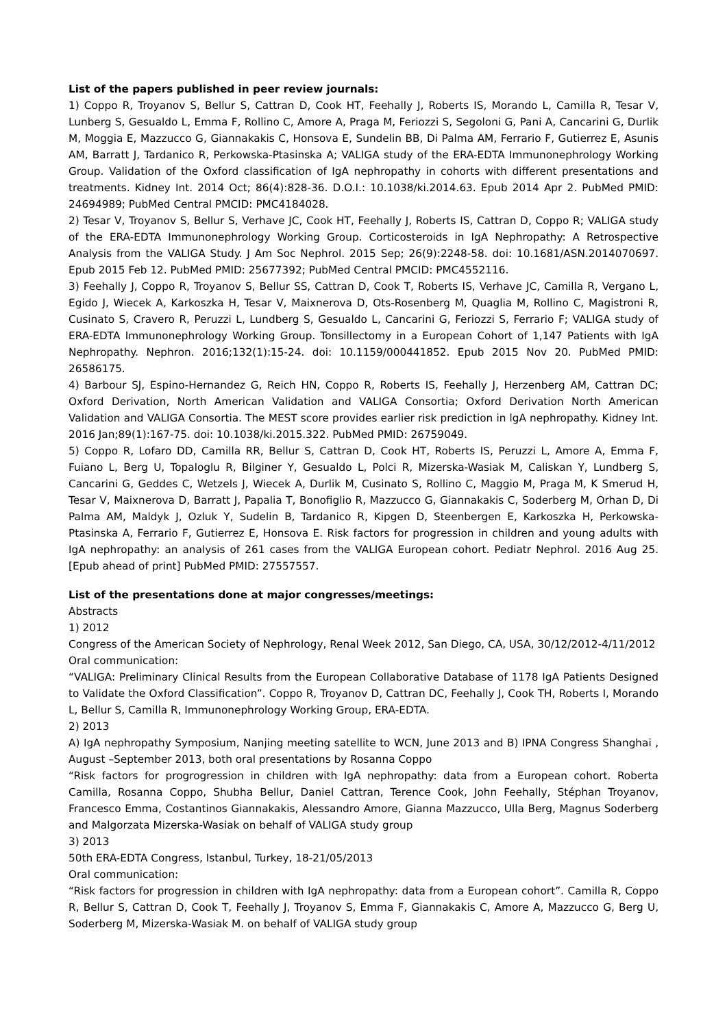List of the papers published in peer review journals:
1) Coppo R, Troyanov S, Bellur S, Cattran D, Cook HT, Feehally J, Roberts IS, Morando L, Camilla R, Tesar V, Lunberg S, Gesualdo L, Emma F, Rollino C, Amore A, Praga M, Feriozzi S, Segoloni G, Pani A, Cancarini G, Durlik M, Moggia E, Mazzucco G, Giannakakis C, Honsova E, Sundelin BB, Di Palma AM, Ferrario F, Gutierrez E, Asunis AM, Barratt J, Tardanico R, Perkowska-Ptasinska A; VALIGA study of the ERA-EDTA Immunonephrology Working Group. Validation of the Oxford classification of IgA nephropathy in cohorts with different presentations and treatments. Kidney Int. 2014 Oct; 86(4):828-36. D.O.I.: 10.1038/ki.2014.63. Epub 2014 Apr 2. PubMed PMID: 24694989; PubMed Central PMCID: PMC4184028.
2) Tesar V, Troyanov S, Bellur S, Verhave JC, Cook HT, Feehally J, Roberts IS, Cattran D, Coppo R; VALIGA study of the ERA-EDTA Immunonephrology Working Group. Corticosteroids in IgA Nephropathy: A Retrospective Analysis from the VALIGA Study. J Am Soc Nephrol. 2015 Sep; 26(9):2248-58. doi: 10.1681/ASN.2014070697. Epub 2015 Feb 12. PubMed PMID: 25677392; PubMed Central PMCID: PMC4552116.
3) Feehally J, Coppo R, Troyanov S, Bellur SS, Cattran D, Cook T, Roberts IS, Verhave JC, Camilla R, Vergano L, Egido J, Wiecek A, Karkoszka H, Tesar V, Maixnerova D, Ots-Rosenberg M, Quaglia M, Rollino C, Magistroni R, Cusinato S, Cravero R, Peruzzi L, Lundberg S, Gesualdo L, Cancarini G, Feriozzi S, Ferrario F; VALIGA study of ERA-EDTA Immunonephrology Working Group. Tonsillectomy in a European Cohort of 1,147 Patients with IgA Nephropathy. Nephron. 2016;132(1):15-24. doi: 10.1159/000441852. Epub 2015 Nov 20. PubMed PMID: 26586175.
4) Barbour SJ, Espino-Hernandez G, Reich HN, Coppo R, Roberts IS, Feehally J, Herzenberg AM, Cattran DC; Oxford Derivation, North American Validation and VALIGA Consortia; Oxford Derivation North American Validation and VALIGA Consortia. The MEST score provides earlier risk prediction in lgA nephropathy. Kidney Int. 2016 Jan;89(1):167-75. doi: 10.1038/ki.2015.322. PubMed PMID: 26759049.
5) Coppo R, Lofaro DD, Camilla RR, Bellur S, Cattran D, Cook HT, Roberts IS, Peruzzi L, Amore A, Emma F, Fuiano L, Berg U, Topaloglu R, Bilginer Y, Gesualdo L, Polci R, Mizerska-Wasiak M, Caliskan Y, Lundberg S, Cancarini G, Geddes C, Wetzels J, Wiecek A, Durlik M, Cusinato S, Rollino C, Maggio M, Praga M, K Smerud H, Tesar V, Maixnerova D, Barratt J, Papalia T, Bonofiglio R, Mazzucco G, Giannakakis C, Soderberg M, Orhan D, Di Palma AM, Maldyk J, Ozluk Y, Sudelin B, Tardanico R, Kipgen D, Steenbergen E, Karkoszka H, Perkowska-Ptasinska A, Ferrario F, Gutierrez E, Honsova E. Risk factors for progression in children and young adults with IgA nephropathy: an analysis of 261 cases from the VALIGA European cohort. Pediatr Nephrol. 2016 Aug 25. [Epub ahead of print] PubMed PMID: 27557557.
List of the presentations done at major congresses/meetings:
Abstracts
1) 2012
Congress of the American Society of Nephrology, Renal Week 2012, San Diego, CA, USA, 30/12/2012-4/11/2012
Oral communication:
“VALIGA: Preliminary Clinical Results from the European Collaborative Database of 1178 IgA Patients Designed to Validate the Oxford Classification”. Coppo R, Troyanov D, Cattran DC, Feehally J, Cook TH, Roberts I, Morando L, Bellur S, Camilla R, Immunonephrology Working Group, ERA-EDTA.
2) 2013
A) IgA nephropathy Symposium, Nanjing meeting satellite to WCN, June 2013 and B) IPNA Congress Shanghai , August –September 2013, both oral presentations by Rosanna Coppo
“Risk factors for progrogression in children with IgA nephropathy: data from a European cohort. Roberta Camilla, Rosanna Coppo, Shubha Bellur, Daniel Cattran, Terence Cook, John Feehally, Stéphan Troyanov, Francesco Emma, Costantinos Giannakakis, Alessandro Amore, Gianna Mazzucco, Ulla Berg, Magnus Soderberg and Malgorzata Mizerska-Wasiak on behalf of VALIGA study group
3) 2013
50th ERA-EDTA Congress, Istanbul, Turkey, 18-21/05/2013
Oral communication:
“Risk factors for progression in children with IgA nephropathy: data from a European cohort”. Camilla R, Coppo R, Bellur S, Cattran D, Cook T, Feehally J, Troyanov S, Emma F, Giannakakis C, Amore A, Mazzucco G, Berg U, Soderberg M, Mizerska-Wasiak M. on behalf of VALIGA study group